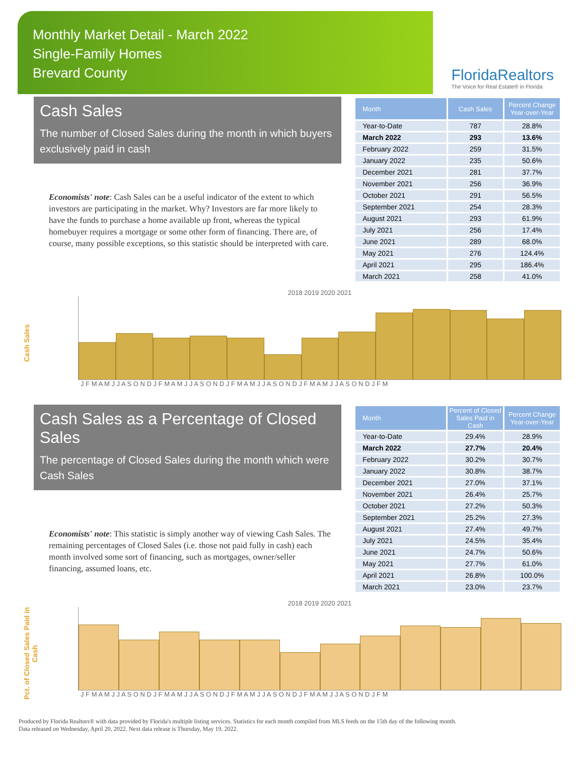Monthly Market Detail - March 2022
Single-Family Homes
Brevard County
FloridaRealtors
The Voice for Real Estate® in Florida
Cash Sales
The number of Closed Sales during the month in which buyers exclusively paid in cash
Economists' note: Cash Sales can be a useful indicator of the extent to which investors are participating in the market. Why? Investors are far more likely to have the funds to purchase a home available up front, whereas the typical homebuyer requires a mortgage or some other form of financing. There are, of course, many possible exceptions, so this statistic should be interpreted with care.
| Month | Cash Sales | Percent Change Year-over-Year |
| --- | --- | --- |
| Year-to-Date | 787 | 28.8% |
| March 2022 | 293 | 13.6% |
| February 2022 | 259 | 31.5% |
| January 2022 | 235 | 50.6% |
| December 2021 | 281 | 37.7% |
| November 2021 | 256 | 36.9% |
| October 2021 | 291 | 56.5% |
| September 2021 | 254 | 28.3% |
| August 2021 | 293 | 61.9% |
| July 2021 | 256 | 17.4% |
| June 2021 | 289 | 68.0% |
| May 2021 | 276 | 124.4% |
| April 2021 | 295 | 186.4% |
| March 2021 | 258 | 41.0% |
Cash Sales
2018 2019 2020 2021
J F M A M J J A S O N D J F M A M J J A S O N D J F M A M J J A S O N D J F M A M J J A S O N D J F M
Cash Sales as a Percentage of Closed Sales
The percentage of Closed Sales during the month which were Cash Sales
Economists' note: This statistic is simply another way of viewing Cash Sales. The remaining percentages of Closed Sales (i.e. those not paid fully in cash) each month involved some sort of financing, such as mortgages, owner/seller financing, assumed loans, etc.
| Month | Percent of Closed Sales Paid in Cash | Percent Change Year-over-Year |
| --- | --- | --- |
| Year-to-Date | 29.4% | 28.9% |
| March 2022 | 27.7% | 20.4% |
| February 2022 | 30.2% | 30.7% |
| January 2022 | 30.8% | 38.7% |
| December 2021 | 27.0% | 37.1% |
| November 2021 | 26.4% | 25.7% |
| October 2021 | 27.2% | 50.3% |
| September 2021 | 25.2% | 27.3% |
| August 2021 | 27.4% | 49.7% |
| July 2021 | 24.5% | 35.4% |
| June 2021 | 24.7% | 50.6% |
| May 2021 | 27.7% | 61.0% |
| April 2021 | 26.8% | 100.0% |
| March 2021 | 23.0% | 23.7% |
Pct. of Closed Sales Paid in Cash
2018 2019 2020 2021
J F M A M J J A S O N D J F M A M J J A S O N D J F M A M J J A S O N D J F M A M J J A S O N D J F M
Produced by Florida Realtors® with data provided by Florida's multiple listing services. Statistics for each month compiled from MLS feeds on the 15th day of the following month.
Data released on Wednesday, April 20, 2022. Next data release is Thursday, May 19, 2022.